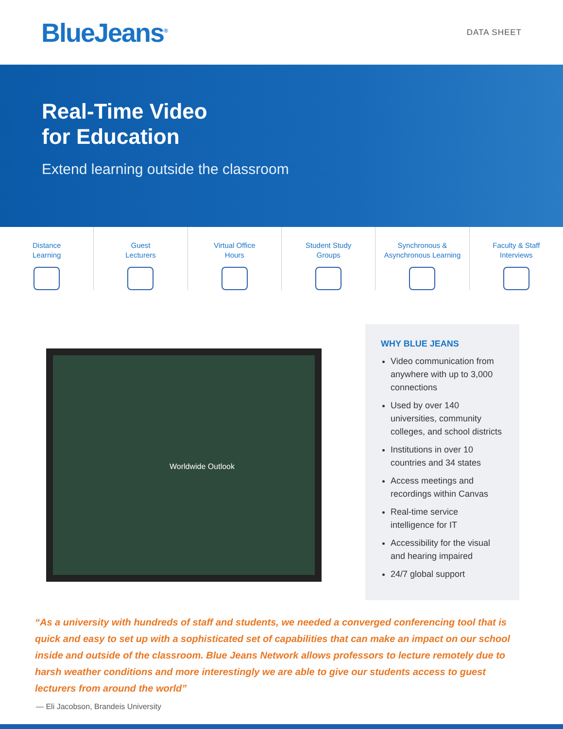BlueJeans<sup>®</sup>
DATA SHEET
Real-Time Video
for Education
Extend learning outside the classroom
Distance
Learning
Guest
Lecturers
Virtual Office
Hours
Student Study
Groups
Synchronous &
Asynchronous Learning
Faculty & Staff
Interviews
Worldwide Outlook
WHY BLUE JEANS
Video communication from anywhere with up to 3,000 connections
Used by over 140 universities, community colleges, and school districts
Institutions in over 10 countries and 34 states
Access meetings and recordings within Canvas
Real-time service intelligence for IT
Accessibility for the visual and hearing impaired
24/7 global support
“As a university with hundreds of staff and students, we needed a converged conferencing tool that is quick and easy to set up with a sophisticated set of capabilities that can make an impact on our school inside and outside of the classroom. Blue Jeans Network allows professors to lecture remotely due to harsh weather conditions and more interestingly we are able to give our students access to guest lecturers from around the world”
— Eli Jacobson, Brandeis University